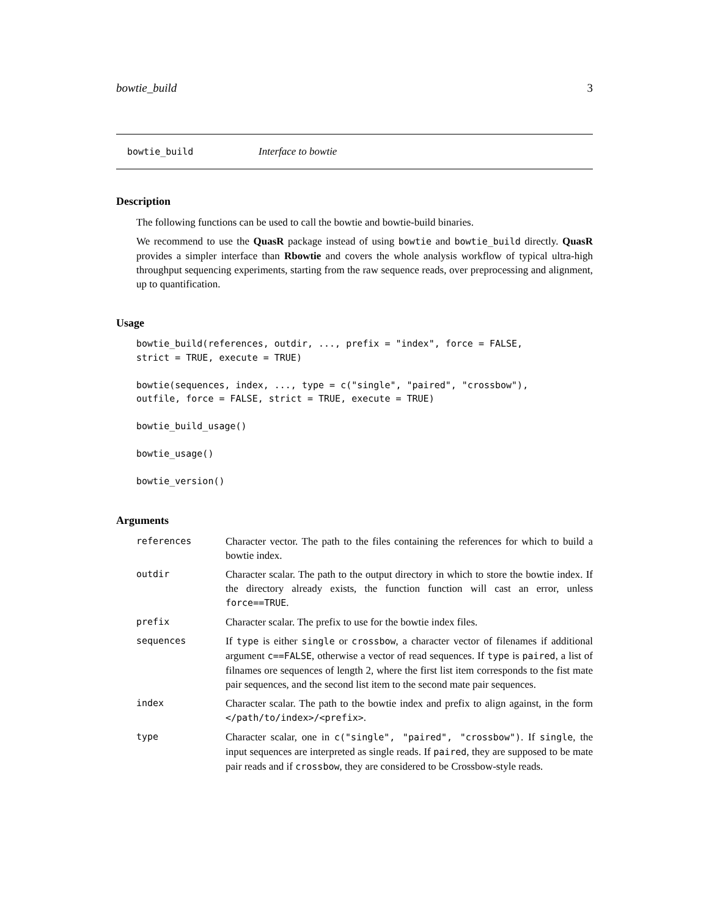bowtie_build 3
bowtie_build Interface to bowtie
Description
The following functions can be used to call the bowtie and bowtie-build binaries.
We recommend to use the QuasR package instead of using bowtie and bowtie_build directly. QuasR provides a simpler interface than Rbowtie and covers the whole analysis workflow of typical ultra-high throughput sequencing experiments, starting from the raw sequence reads, over preprocessing and alignment, up to quantification.
Usage
bowtie_build(references, outdir, ..., prefix = "index", force = FALSE,
strict = TRUE, execute = TRUE)

bowtie(sequences, index, ..., type = c("single", "paired", "crossbow"),
outfile, force = FALSE, strict = TRUE, execute = TRUE)

bowtie_build_usage()

bowtie_usage()

bowtie_version()
Arguments
| references | Character vector. The path to the files containing the references for which to build a bowtie index. |
| outdir | Character scalar. The path to the output directory in which to store the bowtie index. If the directory already exists, the function function will cast an error, unless force==TRUE . |
| prefix | Character scalar. The prefix to use for the bowtie index files. |
| sequences | If type is either single or crossbow , a character vector of filenames if additional argument c==FALSE , otherwise a vector of read sequences. If type is paired , a list of filnames ore sequences of length 2, where the first list item corresponds to the fist mate pair sequences, and the second list item to the second mate pair sequences. |
| index | Character scalar. The path to the bowtie index and prefix to align against, in the form </path/to/index>/<prefix> . |
| type | Character scalar, one in c("single", "paired", "crossbow") . If single , the input sequences are interpreted as single reads. If paired , they are supposed to be mate pair reads and if crossbow , they are considered to be Crossbow-style reads. |